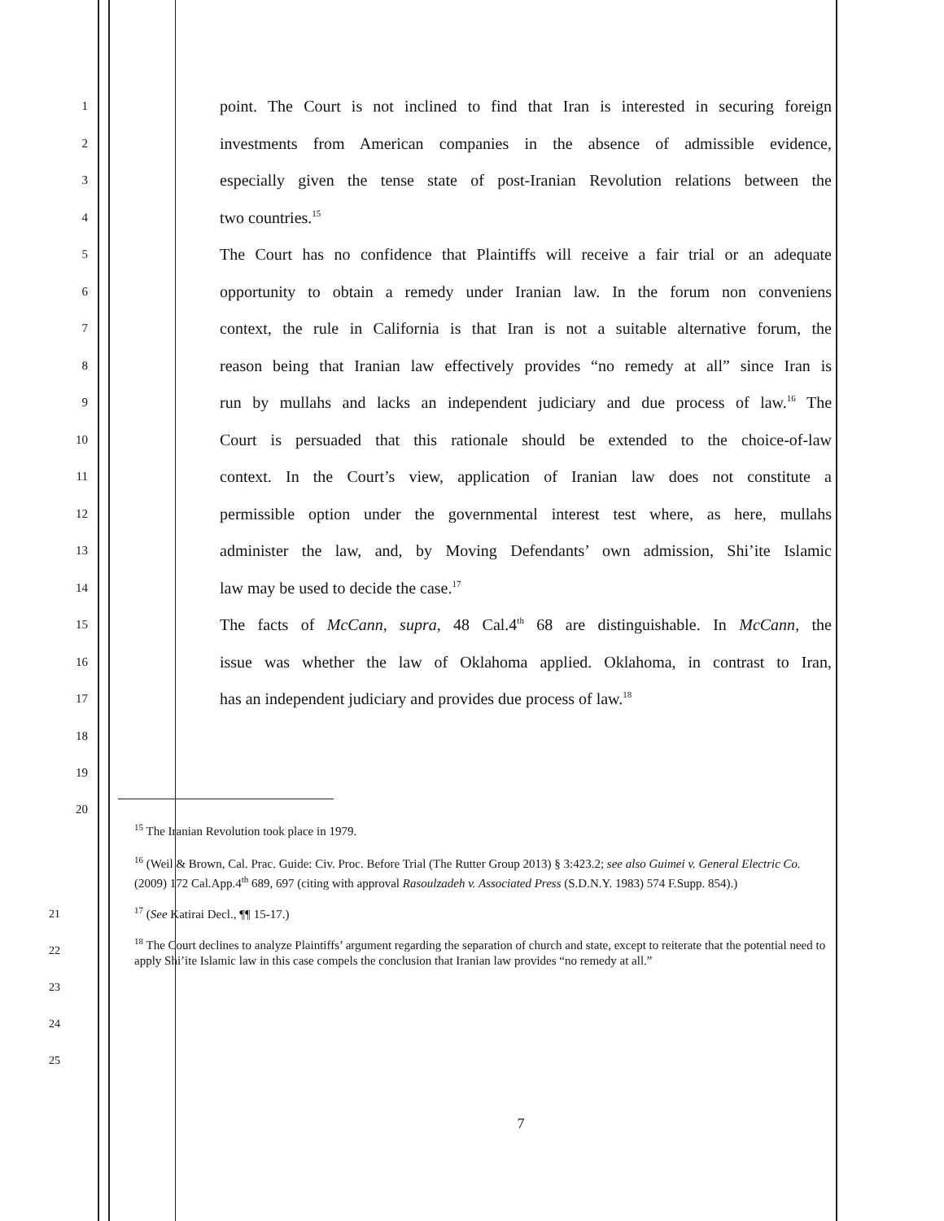1
point. The Court is not inclined to find that Iran is interested in securing foreign
2
investments from American companies in the absence of admissible evidence,
3
especially given the tense state of post-Iranian Revolution relations between the
4
two countries.<sup>15</sup>
5
The Court has no confidence that Plaintiffs will receive a fair trial or an adequate
6
opportunity to obtain a remedy under Iranian law. In the forum non conveniens
7
context, the rule in California is that Iran is not a suitable alternative forum, the
8
reason being that Iranian law effectively provides “no remedy at all” since Iran is
9
run by mullahs and lacks an independent judiciary and due process of law.<sup>16</sup> The
10
Court is persuaded that this rationale should be extended to the choice-of-law
11
context. In the Court’s view, application of Iranian law does not constitute a
12
permissible option under the governmental interest test where, as here, mullahs
13
administer the law, and, by Moving Defendants’ own admission, Shi’ite Islamic
14
law may be used to decide the case.<sup>17</sup>
15
The facts of McCann, supra, 48 Cal.4<sup>th</sup> 68 are distinguishable. In McCann, the
16
issue was whether the law of Oklahoma applied. Oklahoma, in contrast to Iran,
17
has an independent judiciary and provides due process of law.<sup>18</sup>
18
19
20
<sup>15</sup> The Iranian Revolution took place in 1979.
<sup>16</sup> (Weil & Brown, Cal. Prac. Guide: Civ. Proc. Before Trial (The Rutter Group 2013) § 3:423.2; see also Guimei v. General Electric Co. (2009) 172 Cal.App.4<sup>th</sup> 689, 697 (citing with approval Rasoulzadeh v. Associated Press (S.D.N.Y. 1983) 574 F.Supp. 854).)
<sup>17</sup> (See Katirai Decl., ¶¶ 15-17.)
<sup>18</sup> The Court declines to analyze Plaintiffs’ argument regarding the separation of church and state, except to reiterate that the potential need to apply Shi’ite Islamic law in this case compels the conclusion that Iranian law provides “no remedy at all.”
21
22
23
24
25
7